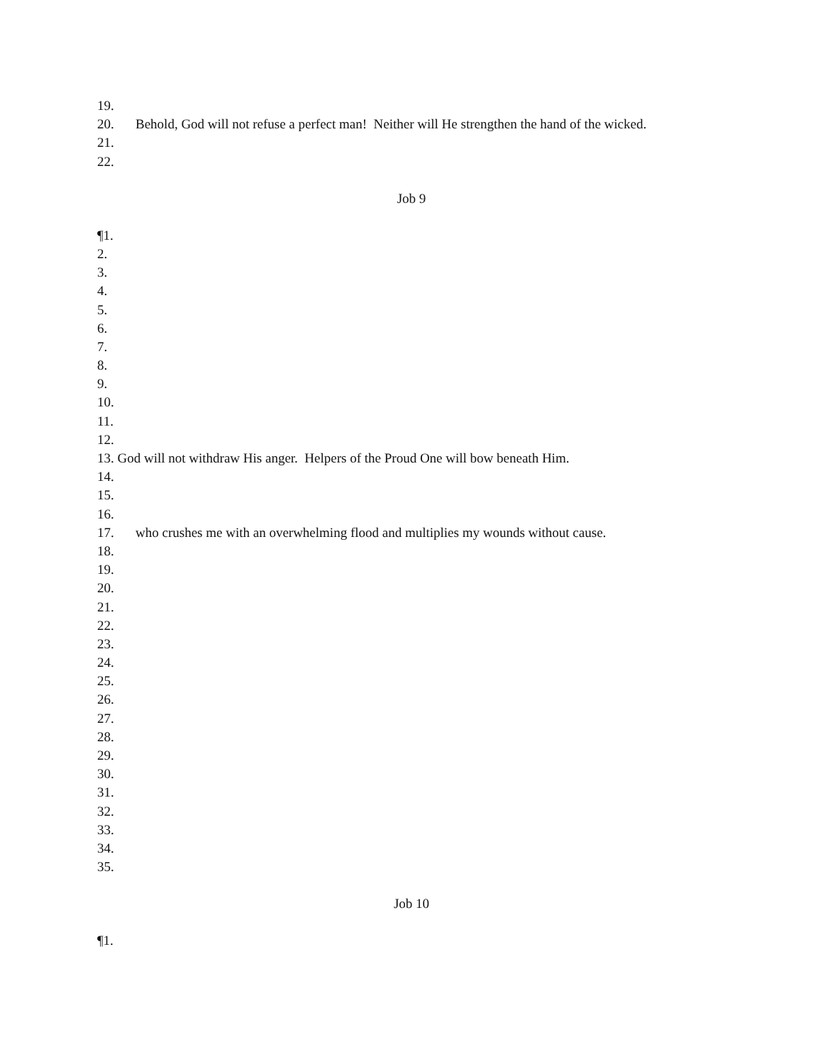19.
20. Behold, God will not refuse a perfect man! Neither will He strengthen the hand of the wicked.
21.
22.
Job 9
¶1.
2.
3.
4.
5.
6.
7.
8.
9.
10.
11.
12.
13. God will not withdraw His anger. Helpers of the Proud One will bow beneath Him.
14.
15.
16.
17. who crushes me with an overwhelming flood and multiplies my wounds without cause.
18.
19.
20.
21.
22.
23.
24.
25.
26.
27.
28.
29.
30.
31.
32.
33.
34.
35.
Job 10
¶1.